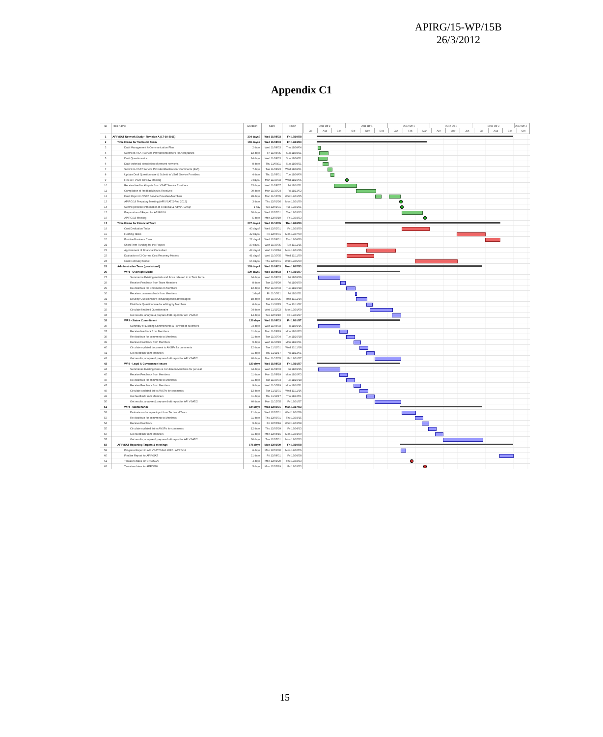APIRG/15-WP/15B
26/3/2012
Appendix C1
| ID | Task Name | Duration | Start | Finish | 2011 Qtr 3 2011 Qtr 4 2012 Qtr 1 2012 Qtr 2 2012 Qtr 3 2012 Qtr 4 Jul Aug Sep Oct Nov Dec Jan Feb Mar Apr May Jun Jul Aug Sep Oct |
| --- | --- | --- | --- | --- | --- |
| 1 | AFI VSAT Network Study - Revision A (17-10-2011) | 304 days? | Wed 11/08/03 | Fri 12/09/28 | |
| 2 | Time Frame for Technical Team | 169 days? | Wed 11/08/03 | Fri 12/03/23 | |
| 3 | Draft Management & Communication Plan | 2 days | Wed 11/08/03 | Thu 11/08/04 | |
| 4 | Submit to VSAT Service Providers/Members for Acceptance | 12 days | Fri 11/08/05 | Sun 11/08/21 | |
| 5 | Draft Questionnaire | 14 days | Wed 11/08/03 | Sun 11/08/21 | |
| 6 | Draft technical description of present networks | 8 days | Thu 11/08/11 | Sun 11/08/21 | |
| 7 | Submit to VSAT Service Provider/Members for Comments (4&5) | 7 days | Tue 11/08/23 | Wed 11/08/31 | |
| 8 | Update Draft Questionnaire & Submit to VSAT Service Providers | 4 days | Thu 11/09/01 | Tue 11/09/06 | |
| 9 | First AFI VSAT Review Meeting | 3 days? | Mon 11/10/03 | Wed 11/10/05 | |
| 10 | Receive feedback/inputs from VSAT Service Providers | 33 days | Wed 11/09/07 | Fri 11/10/21 | |
| 11 | Compilation of feedback/inputs Received | 30 days | Mon 11/10/24 | Fri 11/12/02 | |
| 12 | Draft Report to VSAT Service Providers/Members | 28 days | Mon 11/12/05 | Wed 12/01/25 | |
| 13 | APIRG/18 Prepatory Meeting (AFI/VSAT/2-Feb 2012) | 3 days | Thu 12/01/26 | Mon 12/01/30 | |
| 14 | Submit pertinent information to Financial & Admin. Group | 1 day | Tue 12/01/31 | Tue 12/01/31 | |
| 15 | Preparation of Report for APIRG/18 | 30 days | Wed 12/02/01 | Tue 12/03/13 | |
| 16 | APIRG/18 Meeting | 5 days | Mon 12/03/19 | Fri 12/03/23 | |
| 17 | Time Frame for Financial Team | 237 days? | Wed 11/10/05 | Thu 12/08/30 | |
| 18 | Cost Evaluation Tasks | 43 days? | Wed 12/02/01 | Fri 12/03/30 | |
| 19 | Funding Tasks | 42 days? | Fri 12/06/01 | Mon 12/07/30 | |
| 20 | Positive Business Case | 22 days? | Wed 12/08/01 | Thu 12/08/30 | |
| 21 | Short Term Funding for the Project | 30 days? | Wed 11/10/05 | Tue 11/11/15 | |
| 22 | Appointment of Financial Consultant | 44 days? | Wed 11/11/16 | Mon 12/01/16 | |
| 23 | Evaluation of 3 Current Cost Recovery Models | 41 days? | Wed 11/10/05 | Wed 11/11/30 | |
| 24 | Cost Recovery Model | 65 days? | Thu 12/03/01 | Wed 12/05/30 | |
| 25 | Administrative Team (provisional) | 255 days? | Wed 11/08/03 | Mon 12/07/23 | |
| 26 | WP1 - Oversight Model | 129 days? | Wed 11/08/03 | Fri 12/01/27 | |
| 27 | Summarize Existing models and those referred to in Task Force | 34 days | Wed 11/08/03 | Fri 11/09/16 | |
| 28 | Receive Feedback from Team Members | 8 days | Tue 11/09/20 | Fri 11/09/30 | |
| 29 | Re-distribute for Comments to Members | 12 days | Mon 11/10/03 | Tue 11/10/18 | |
| 30 | Receive comments back from Members | 1 day? | Fri 11/10/21 | Fri 11/10/21 | |
| 31 | Develop Questionnaire (advantages/disadvantages) | 18 days | Tue 11/10/25 | Mon 11/11/14 | |
| 32 | Distribute Questionnaire for editing by Members | 6 days | Tue 11/11/15 | Tue 11/11/22 | |
| 33 | Circulate finalized Questionnaire | 34 days | Wed 11/11/23 | Mon 12/01/09 | |
| 34 | Get results, analyse & prepare draft report for AFI VSAT/2 | 14 days | Tue 12/01/10 | Fri 12/01/27 | |
| 35 | WP2 - States Commitment | 129 days | Wed 11/08/03 | Fri 12/01/27 | |
| 36 | Summary of Existing Commitments & Forward to Members | 34 days | Wed 11/08/03 | Fri 11/09/16 | |
| 37 | Receive feedback from Members | 11 days | Mon 11/09/19 | Mon 11/10/03 | |
| 38 | Re-distribute for comments to Members | 11 days | Tue 11/10/04 | Tue 11/10/18 | |
| 39 | Receive Feedback from Members | 9 days | Wed 11/10/19 | Mon 11/10/31 | |
| 40 | Circulate updated document to ANSPs for comments | 12 days | Tue 11/11/01 | Wed 11/11/16 | |
| 41 | Get feedback from Members | 11 days | Thu 11/11/17 | Thu 11/12/01 | |
| 42 | Get results, analyse & prepare draft report for AFI VSAT/2 | 40 days | Mon 11/12/05 | Fri 12/01/27 | |
| 43 | WP3 - Legal & Governance Issues | 129 days | Wed 11/08/03 | Fri 12/01/27 | |
| 44 | Summaries Existing Ones & circulate to Members for perusal | 34 days | Wed 11/08/03 | Fri 11/09/16 | |
| 45 | Receive Feedback from Members | 11 days | Mon 11/09/19 | Mon 11/10/03 | |
| 46 | Re-distribute for comments to Members | 11 days | Tue 11/10/04 | Tue 11/10/18 | |
| 47 | Receive Feedback from Members | 9 days | Wed 11/10/19 | Mon 11/10/31 | |
| 48 | Circulate updated list to ANSPs for comments | 12 days | Tue 11/11/01 | Wed 11/11/16 | |
| 49 | Get feedback from Members | 11 days | Thu 11/11/17 | Thu 11/12/01 | |
| 50 | Get results, analyse & prepare draft report for AFI VSAT/2 | 40 days | Mon 11/12/05 | Fri 12/01/27 | |
| 51 | WP4 - Maintenance | 124 days | Wed 12/02/01 | Mon 12/07/23 | |
| 52 | Evaluate and analyse input from Technical Team | 21 days | Wed 12/02/01 | Wed 12/02/29 | |
| 53 | Re-distribute for comments to Members | 11 days | Thu 12/03/01 | Thu 12/03/15 | |
| 54 | Receive Feedback | 9 days | Fri 12/03/16 | Wed 12/03/28 | |
| 55 | Circulate updated list to ANSPs for comments | 12 days | Thu 12/03/29 | Fri 12/04/13 | |
| 56 | Get feedback from Members | 11 days | Mon 12/04/16 | Mon 12/04/30 | |
| 57 | Get results, analyse & prepare draft report for AFI VSAT/2 | 60 days | Tue 12/05/01 | Mon 12/07/23 | |
| 58 | AFI VSAT Reporting Targets & meetings | 175 days | Mon 12/01/30 | Fri 12/09/28 | |
| 59 | Progress Report to AFI VSAT/2-Feb 2012 - APRG/18 | 6 days | Mon 12/01/30 | Mon 12/02/06 | |
| 60 | Finalise Report for AFI VSAT | 21 days | Fri 12/08/31 | Fri 12/09/28 | |
| 61 | Tentative dates for CNS/SG/5 | 4 days | Mon 12/02/20 | Thu 12/02/23 | |
| 62 | Tentative dates for APRG/18 | 5 days | Mon 12/03/19 | Fri 12/03/23 | |
15